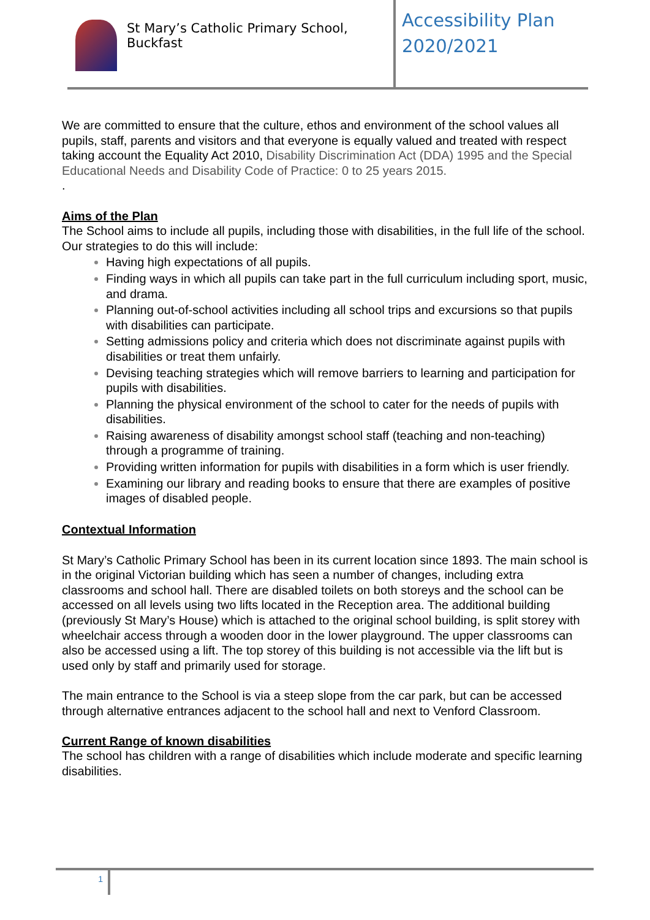St Mary’s Catholic Primary School, Buckfast
Accessibility Plan
2020/2021
We are committed to ensure that the culture, ethos and environment of the school values all pupils, staff, parents and visitors and that everyone is equally valued and treated with respect taking account the Equality Act 2010, Disability Discrimination Act (DDA) 1995 and the Special Educational Needs and Disability Code of Practice: 0 to 25 years 2015.
.
Aims of the Plan
The School aims to include all pupils, including those with disabilities, in the full life of the school. Our strategies to do this will include:
Having high expectations of all pupils.
Finding ways in which all pupils can take part in the full curriculum including sport, music, and drama.
Planning out-of-school activities including all school trips and excursions so that pupils with disabilities can participate.
Setting admissions policy and criteria which does not discriminate against pupils with disabilities or treat them unfairly.
Devising teaching strategies which will remove barriers to learning and participation for pupils with disabilities.
Planning the physical environment of the school to cater for the needs of pupils with disabilities.
Raising awareness of disability amongst school staff (teaching and non-teaching) through a programme of training.
Providing written information for pupils with disabilities in a form which is user friendly.
Examining our library and reading books to ensure that there are examples of positive images of disabled people.
Contextual Information
St Mary’s Catholic Primary School has been in its current location since 1893. The main school is in the original Victorian building which has seen a number of changes, including extra classrooms and school hall. There are disabled toilets on both storeys and the school can be accessed on all levels using two lifts located in the Reception area. The additional building (previously St Mary’s House) which is attached to the original school building, is split storey with wheelchair access through a wooden door in the lower playground. The upper classrooms can also be accessed using a lift. The top storey of this building is not accessible via the lift but is used only by staff and primarily used for storage.
The main entrance to the School is via a steep slope from the car park, but can be accessed through alternative entrances adjacent to the school hall and next to Venford Classroom.
Current Range of known disabilities
The school has children with a range of disabilities which include moderate and specific learning disabilities.
1